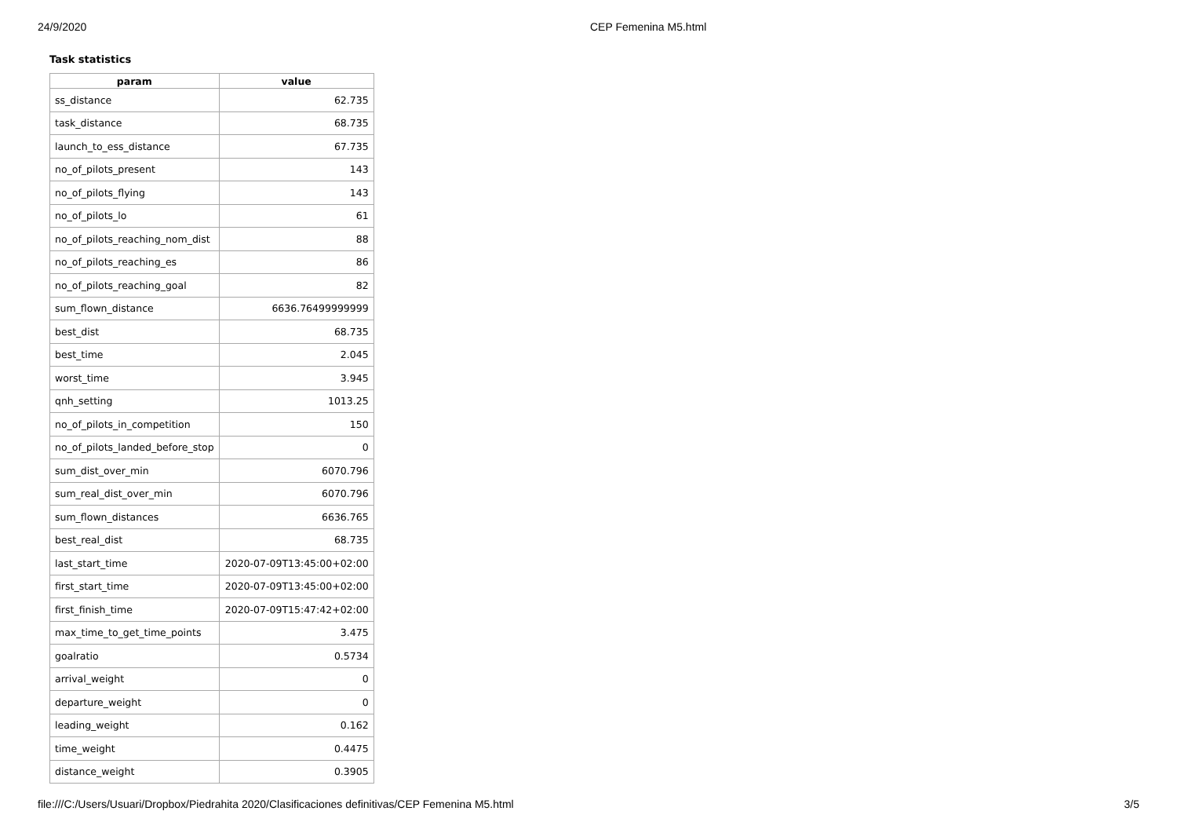24/9/2020 CEP Femenina M5.html
Task statistics
| param | value |
| --- | --- |
| ss_distance | 62.735 |
| task_distance | 68.735 |
| launch_to_ess_distance | 67.735 |
| no_of_pilots_present | 143 |
| no_of_pilots_flying | 143 |
| no_of_pilots_lo | 61 |
| no_of_pilots_reaching_nom_dist | 88 |
| no_of_pilots_reaching_es | 86 |
| no_of_pilots_reaching_goal | 82 |
| sum_flown_distance | 6636.76499999999 |
| best_dist | 68.735 |
| best_time | 2.045 |
| worst_time | 3.945 |
| qnh_setting | 1013.25 |
| no_of_pilots_in_competition | 150 |
| no_of_pilots_landed_before_stop | 0 |
| sum_dist_over_min | 6070.796 |
| sum_real_dist_over_min | 6070.796 |
| sum_flown_distances | 6636.765 |
| best_real_dist | 68.735 |
| last_start_time | 2020-07-09T13:45:00+02:00 |
| first_start_time | 2020-07-09T13:45:00+02:00 |
| first_finish_time | 2020-07-09T15:47:42+02:00 |
| max_time_to_get_time_points | 3.475 |
| goalratio | 0.5734 |
| arrival_weight | 0 |
| departure_weight | 0 |
| leading_weight | 0.162 |
| time_weight | 0.4475 |
| distance_weight | 0.3905 |
file:///C:/Users/Usuari/Dropbox/Piedrahita 2020/Clasificaciones definitivas/CEP Femenina M5.html 3/5